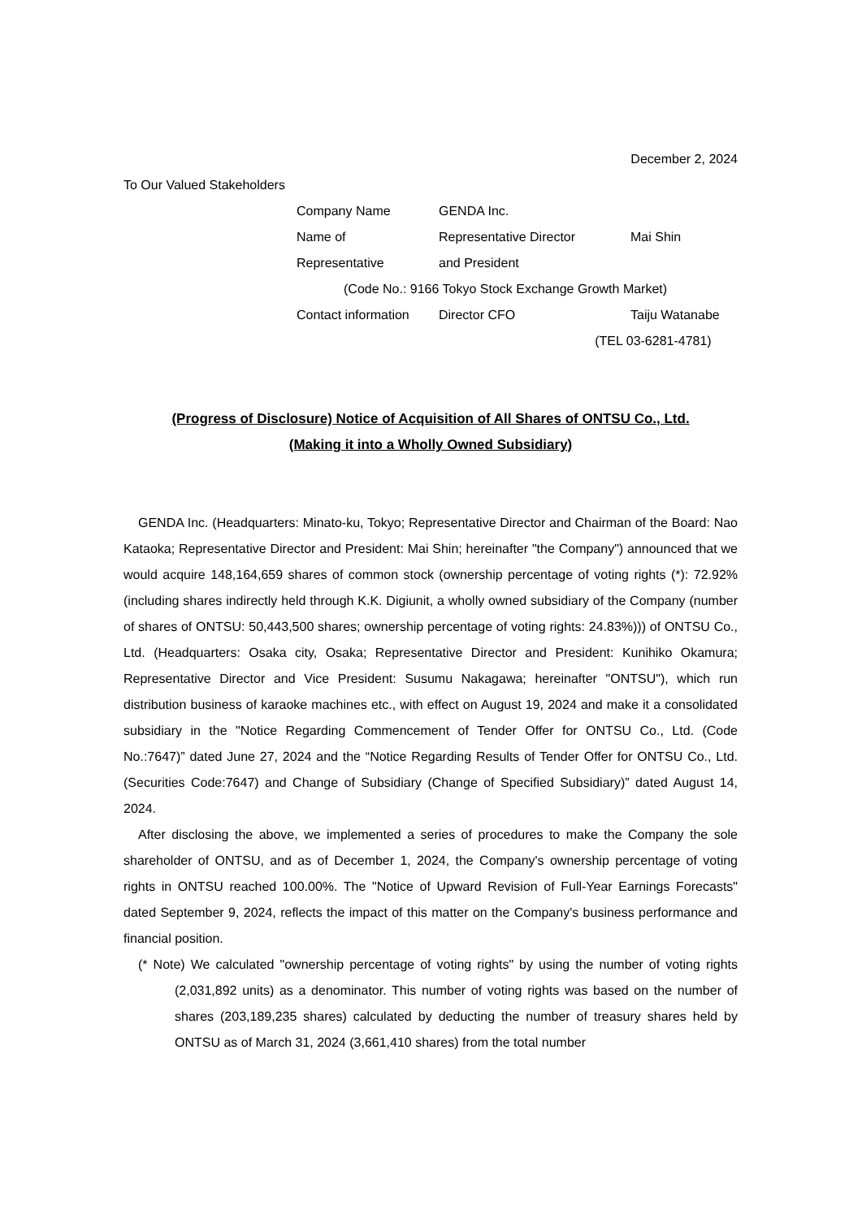December 2, 2024
To Our Valued Stakeholders
| Company Name | GENDA Inc. | |
| Name of Representative | Representative Director and President | Mai Shin |
| (Code No.: 9166 Tokyo Stock Exchange Growth Market) | | |
| Contact information | Director CFO | Taiju Watanabe |
| (TEL 03-6281-4781) | | |
(Progress of Disclosure) Notice of Acquisition of All Shares of ONTSU Co., Ltd.
(Making it into a Wholly Owned Subsidiary)
GENDA Inc. (Headquarters: Minato-ku, Tokyo; Representative Director and Chairman of the Board: Nao Kataoka; Representative Director and President: Mai Shin; hereinafter "the Company") announced that we would acquire 148,164,659 shares of common stock (ownership percentage of voting rights (*): 72.92% (including shares indirectly held through K.K. Digiunit, a wholly owned subsidiary of the Company (number of shares of ONTSU: 50,443,500 shares; ownership percentage of voting rights: 24.83%))) of ONTSU Co., Ltd. (Headquarters: Osaka city, Osaka; Representative Director and President: Kunihiko Okamura; Representative Director and Vice President: Susumu Nakagawa; hereinafter "ONTSU"), which run distribution business of karaoke machines etc., with effect on August 19, 2024 and make it a consolidated subsidiary in the "Notice Regarding Commencement of Tender Offer for ONTSU Co., Ltd. (Code No.:7647)” dated June 27, 2024 and the “Notice Regarding Results of Tender Offer for ONTSU Co., Ltd. (Securities Code:7647) and Change of Subsidiary (Change of Specified Subsidiary)” dated August 14, 2024.
After disclosing the above, we implemented a series of procedures to make the Company the sole shareholder of ONTSU, and as of December 1, 2024, the Company's ownership percentage of voting rights in ONTSU reached 100.00%. The "Notice of Upward Revision of Full-Year Earnings Forecasts" dated September 9, 2024, reflects the impact of this matter on the Company's business performance and financial position.
(* Note) We calculated "ownership percentage of voting rights" by using the number of voting rights (2,031,892 units) as a denominator. This number of voting rights was based on the number of shares (203,189,235 shares) calculated by deducting the number of treasury shares held by ONTSU as of March 31, 2024 (3,661,410 shares) from the total number